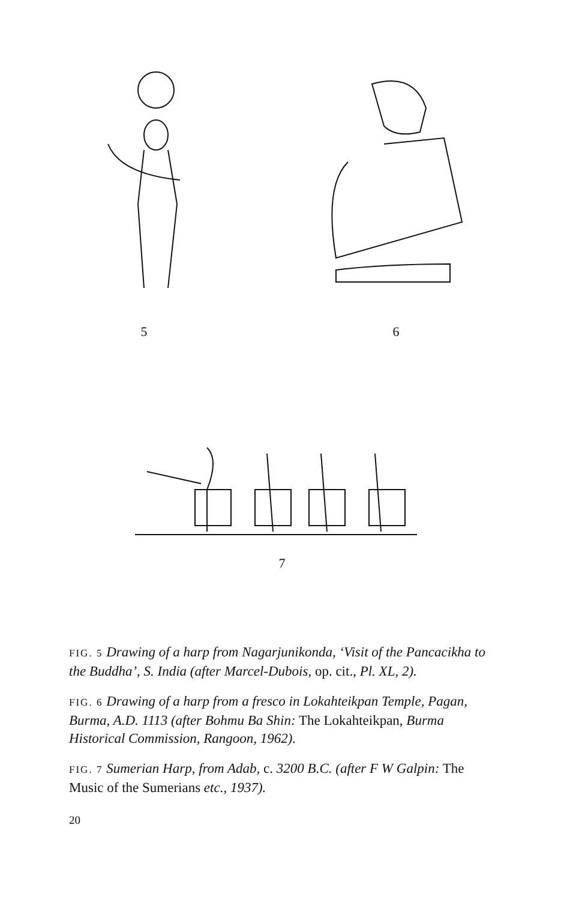5 6
7
FIG. 5 Drawing of a harp from Nagarjunikonda, ‘Visit of the Pancacikha to the Buddha’, S. India (after Marcel-Dubois, op. cit., Pl. XL, 2).
FIG. 6 Drawing of a harp from a fresco in Lokahteikpan Temple, Pagan, Burma, A.D. 1113 (after Bohmu Ba Shin: The Lokahteikpan, Burma Historical Commission, Rangoon, 1962).
FIG. 7 Sumerian Harp, from Adab, c. 3200 B.C. (after F W Galpin: The Music of the Sumerians etc., 1937).
20